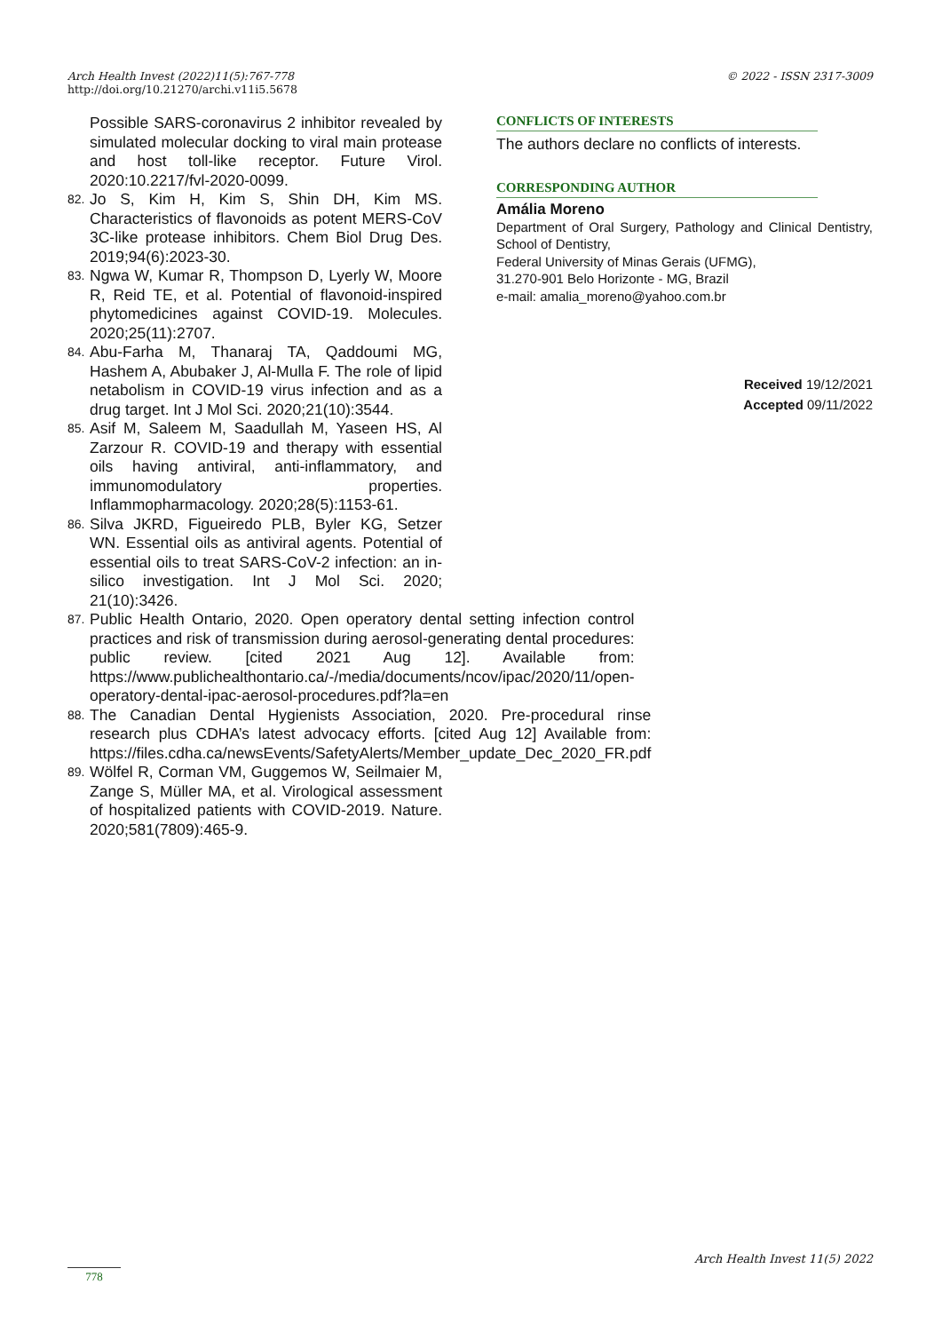Arch Health Invest (2022)11(5):767-778
http://doi.org/10.21270/archi.v11i5.5678
© 2022 - ISSN 2317-3009
Possible SARS-coronavirus 2 inhibitor revealed by simulated molecular docking to viral main protease and host toll-like receptor. Future Virol. 2020:10.2217/fvl-2020-0099.
82. Jo S, Kim H, Kim S, Shin DH, Kim MS. Characteristics of flavonoids as potent MERS-CoV 3C-like protease inhibitors. Chem Biol Drug Des. 2019;94(6):2023-30.
83. Ngwa W, Kumar R, Thompson D, Lyerly W, Moore R, Reid TE, et al. Potential of flavonoid-inspired phytomedicines against COVID-19. Molecules. 2020;25(11):2707.
84. Abu-Farha M, Thanaraj TA, Qaddoumi MG, Hashem A, Abubaker J, Al-Mulla F. The role of lipid netabolism in COVID-19 virus infection and as a drug target. Int J Mol Sci. 2020;21(10):3544.
85. Asif M, Saleem M, Saadullah M, Yaseen HS, Al Zarzour R. COVID-19 and therapy with essential oils having antiviral, anti-inflammatory, and immunomodulatory properties. Inflammopharmacology. 2020;28(5):1153-61.
86. Silva JKRD, Figueiredo PLB, Byler KG, Setzer WN. Essential oils as antiviral agents. Potential of essential oils to treat SARS-CoV-2 infection: an in-silico investigation. Int J Mol Sci. 2020; 21(10):3426.
87. Public Health Ontario, 2020. Open operatory dental setting infection control practices and risk of transmission during aerosol-generating dental procedures: public review. [cited 2021 Aug 12]. Available from: https://www.publichealthontario.ca/-/media/documents/ncov/ipac/2020/11/open-operatory-dental-ipac-aerosol-procedures.pdf?la=en
88. The Canadian Dental Hygienists Association, 2020. Pre-procedural rinse research plus CDHA’s latest advocacy efforts. [cited Aug 12] Available from: https://files.cdha.ca/newsEvents/SafetyAlerts/Member_update_Dec_2020_FR.pdf
89. Wölfel R, Corman VM, Guggemos W, Seilmaier M, Zange S, Müller MA, et al. Virological assessment of hospitalized patients with COVID-2019. Nature. 2020;581(7809):465-9.
CONFLICTS OF INTERESTS
The authors declare no conflicts of interests.
CORRESPONDING AUTHOR
Amália Moreno
Department of Oral Surgery, Pathology and Clinical Dentistry, School of Dentistry,
Federal University of Minas Gerais (UFMG),
31.270-901 Belo Horizonte - MG, Brazil
e-mail: amalia_moreno@yahoo.com.br
Received 19/12/2021
Accepted 09/11/2022
Arch Health Invest 11(5) 2022
778